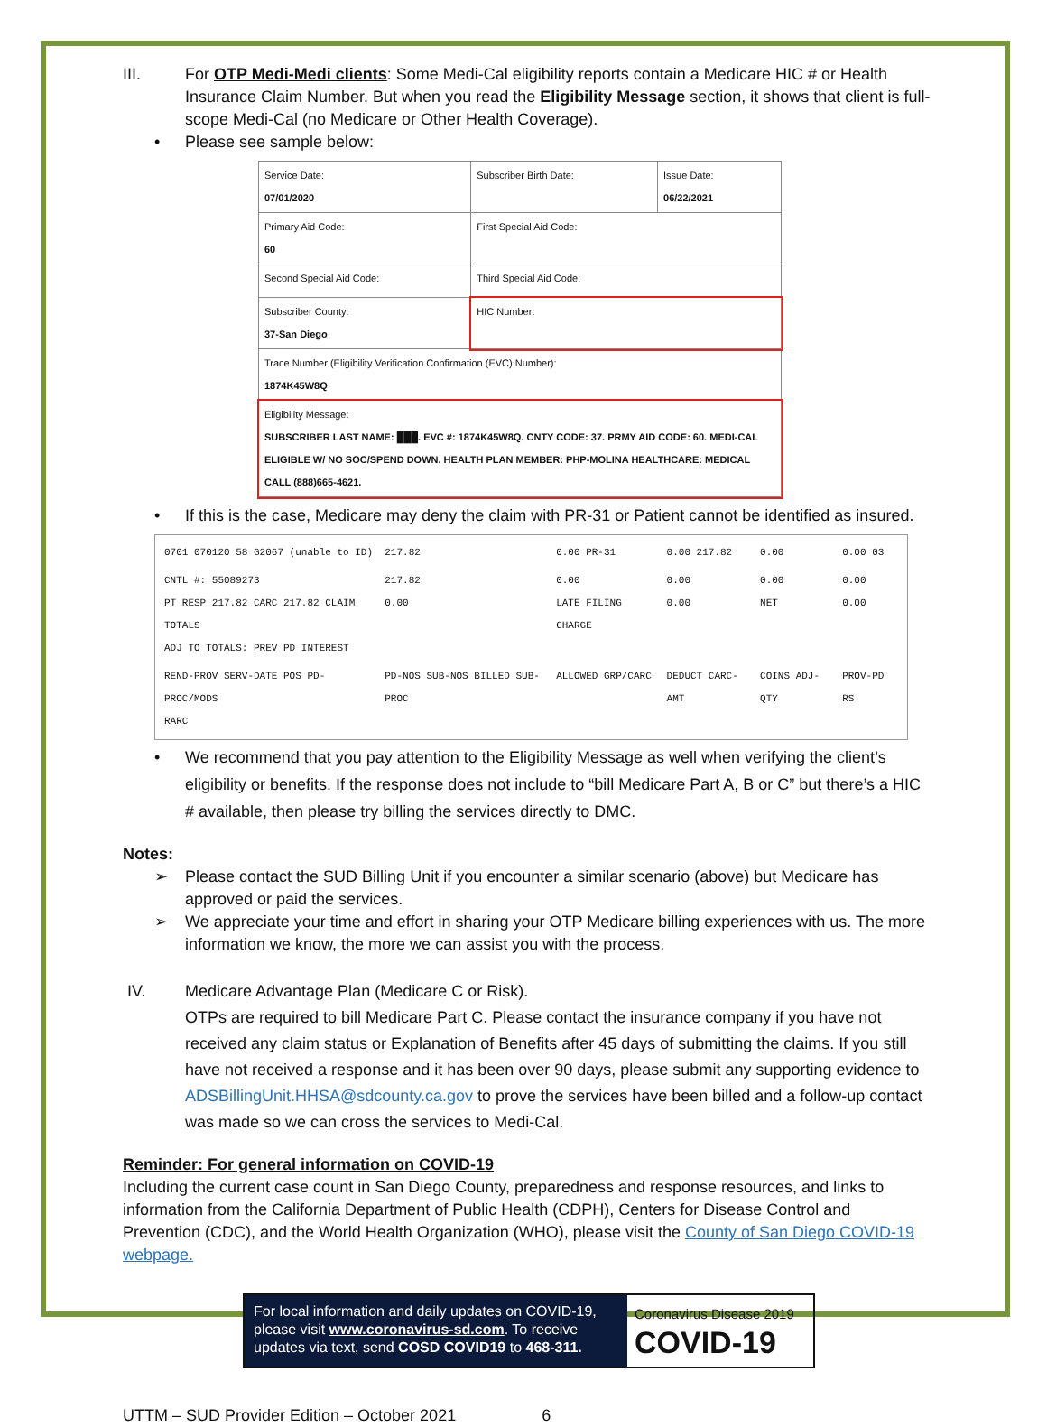III. For OTP Medi-Medi clients: Some Medi-Cal eligibility reports contain a Medicare HIC # or Health Insurance Claim Number. But when you read the Eligibility Message section, it shows that client is full-scope Medi-Cal (no Medicare or Other Health Coverage).
• Please see sample below:
| Service Date: 07/01/2020 | Subscriber Birth Date: | Issue Date: 06/22/2021 |
| Primary Aid Code: 60 | First Special Aid Code: | |
| Second Special Aid Code: | Third Special Aid Code: | |
| Subscriber County: 37-San Diego | HIC Number: | |
| Trace Number (Eligibility Verification Confirmation (EVC) Number): 1874K45W8Q | | |
| Eligibility Message: SUBSCRIBER LAST NAME: ███. EVC #: 1874K45W8Q. CNTY CODE: 37. PRMY AID CODE: 60. MEDI-CAL ELIGIBLE W/ NO SOC/SPEND DOWN. HEALTH PLAN MEMBER: PHP-MOLINA HEALTHCARE: MEDICAL CALL (888)665-4621. | | |
• If this is the case, Medicare may deny the claim with PR-31 or Patient cannot be identified as insured.
| 0701 070120 58 G2067 (unable to ID) | 217.82 | 0.00 PR-31 | 0.00 217.82 | 0.00 | 0.00 03 |
| CNTL #: 55089273 PT RESP 217.82 CARC 217.82 CLAIM TOTALS ADJ TO TOTALS: PREV PD INTEREST | 217.82 0.00 | 0.00 LATE FILING CHARGE | 0.00 0.00 | 0.00 NET | 0.00 0.00 |
| REND-PROV SERV-DATE POS PD-PROC/MODS RARC | PD-NOS SUB-NOS BILLED SUB-PROC | ALLOWED GRP/CARC | DEDUCT CARC-AMT | COINS ADJ-QTY | PROV-PD RS |
• We recommend that you pay attention to the Eligibility Message as well when verifying the client’s eligibility or benefits. If the response does not include to “bill Medicare Part A, B or C” but there’s a HIC # available, then please try billing the services directly to DMC.
Notes:
➢ Please contact the SUD Billing Unit if you encounter a similar scenario (above) but Medicare has approved or paid the services.
➢ We appreciate your time and effort in sharing your OTP Medicare billing experiences with us. The more information we know, the more we can assist you with the process.
IV. Medicare Advantage Plan (Medicare C or Risk).
OTPs are required to bill Medicare Part C. Please contact the insurance company if you have not received any claim status or Explanation of Benefits after 45 days of submitting the claims. If you still have not received a response and it has been over 90 days, please submit any supporting evidence to ADSBillingUnit.HHSA@sdcounty.ca.gov to prove the services have been billed and a follow-up contact was made so we can cross the services to Medi-Cal.
Reminder: For general information on COVID-19
Including the current case count in San Diego County, preparedness and response resources, and links to information from the California Department of Public Health (CDPH), Centers for Disease Control and Prevention (CDC), and the World Health Organization (WHO), please visit the County of San Diego COVID-19 webpage.
For local information and daily updates on COVID-19, please visit www.coronavirus-sd.com. To receive updates via text, send COSD COVID19 to 468-311.
Coronavirus Disease 2019
COVID-19
UTTM – SUD Provider Edition – October 2021 6